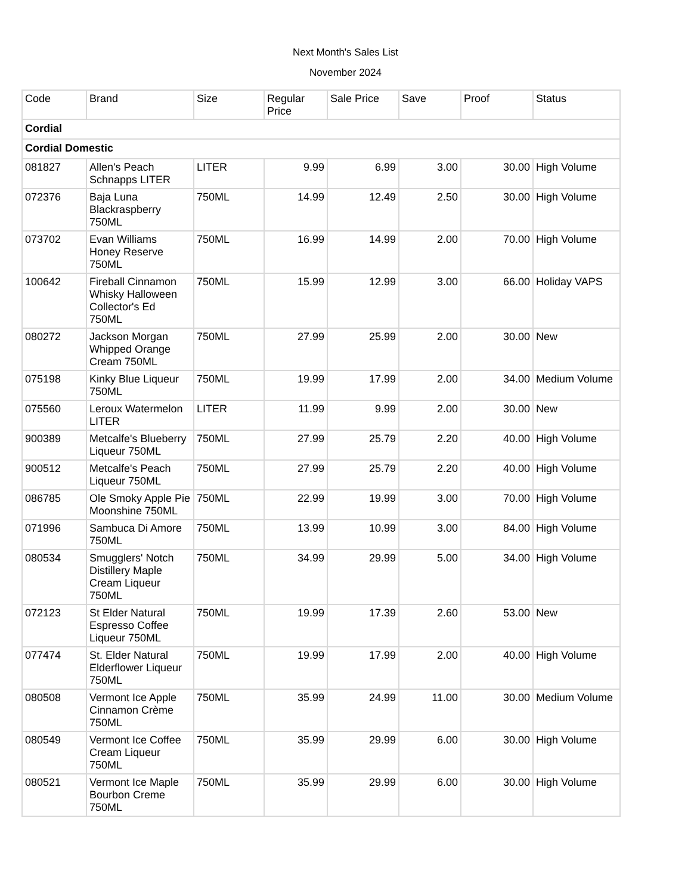Next Month's Sales List
November 2024
| Code | Brand | Size | Regular Price | Sale Price | Save | Proof | Status |
| --- | --- | --- | --- | --- | --- | --- | --- |
| Cordial | | | | | | | |
| Cordial Domestic | | | | | | | |
| 081827 | Allen's Peach Schnapps LITER | LITER | 9.99 | 6.99 | 3.00 | 30.00 | High Volume |
| 072376 | Baja Luna Blackraspberry 750ML | 750ML | 14.99 | 12.49 | 2.50 | 30.00 | High Volume |
| 073702 | Evan Williams Honey Reserve 750ML | 750ML | 16.99 | 14.99 | 2.00 | 70.00 | High Volume |
| 100642 | Fireball Cinnamon Whisky Halloween Collector's Ed 750ML | 750ML | 15.99 | 12.99 | 3.00 | 66.00 | Holiday VAPS |
| 080272 | Jackson Morgan Whipped Orange Cream 750ML | 750ML | 27.99 | 25.99 | 2.00 | 30.00 | New |
| 075198 | Kinky Blue Liqueur 750ML | 750ML | 19.99 | 17.99 | 2.00 | 34.00 | Medium Volume |
| 075560 | Leroux Watermelon LITER | LITER | 11.99 | 9.99 | 2.00 | 30.00 | New |
| 900389 | Metcalfe's Blueberry Liqueur 750ML | 750ML | 27.99 | 25.79 | 2.20 | 40.00 | High Volume |
| 900512 | Metcalfe's Peach Liqueur 750ML | 750ML | 27.99 | 25.79 | 2.20 | 40.00 | High Volume |
| 086785 | Ole Smoky Apple Pie Moonshine 750ML | 750ML | 22.99 | 19.99 | 3.00 | 70.00 | High Volume |
| 071996 | Sambuca Di Amore 750ML | 750ML | 13.99 | 10.99 | 3.00 | 84.00 | High Volume |
| 080534 | Smugglers' Notch Distillery Maple Cream Liqueur 750ML | 750ML | 34.99 | 29.99 | 5.00 | 34.00 | High Volume |
| 072123 | St Elder Natural Espresso Coffee Liqueur 750ML | 750ML | 19.99 | 17.39 | 2.60 | 53.00 | New |
| 077474 | St. Elder Natural Elderflower Liqueur 750ML | 750ML | 19.99 | 17.99 | 2.00 | 40.00 | High Volume |
| 080508 | Vermont Ice Apple Cinnamon Crème 750ML | 750ML | 35.99 | 24.99 | 11.00 | 30.00 | Medium Volume |
| 080549 | Vermont Ice Coffee Cream Liqueur 750ML | 750ML | 35.99 | 29.99 | 6.00 | 30.00 | High Volume |
| 080521 | Vermont Ice Maple Bourbon Creme 750ML | 750ML | 35.99 | 29.99 | 6.00 | 30.00 | High Volume |